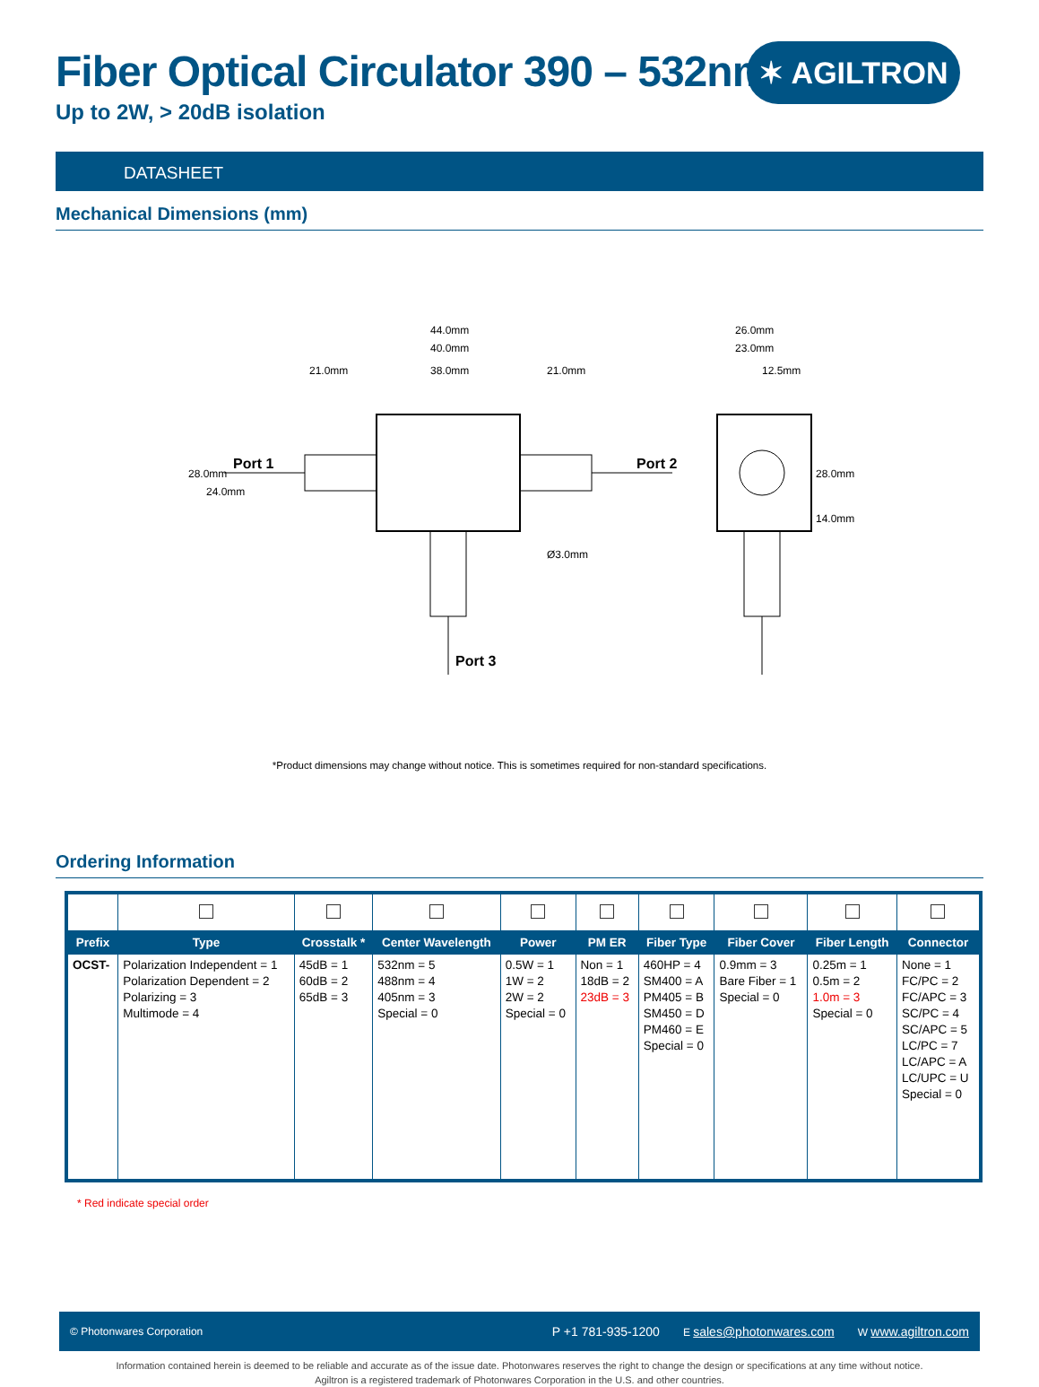✶ AGILTRON
Fiber Optical Circulator 390 – 532nm
Up to 2W, > 20dB isolation
DATASHEET
Mechanical Dimensions (mm)
44.0mm
40.0mm
38.0mm
21.0mm
21.0mm
Port 1
Port 2
Port 3
28.0mm
24.0mm
Ø3.0mm
26.0mm
23.0mm
12.5mm
28.0mm
14.0mm
*Product dimensions may change without notice. This is sometimes required for non-standard specifications.
Ordering Information
| Prefix | Type | Crosstalk * | Center Wavelength | Power | PM ER | Fiber Type | Fiber Cover | Fiber Length | Connector |
| --- | --- | --- | --- | --- | --- | --- | --- | --- | --- |
| OCST- | Polarization Independent = 1 Polarization Dependent = 2 Polarizing = 3 Multimode = 4 | 45dB = 1 60dB = 2 65dB = 3 | 532nm = 5 488nm = 4 405nm = 3 Special = 0 | 0.5W = 1 1W = 2 2W = 2 Special = 0 | Non = 1 18dB = 2 23dB = 3 | 460HP = 4 SM400 = A PM405 = B SM450 = D PM460 = E Special = 0 | 0.9mm = 3 Bare Fiber = 1 Special = 0 | 0.25m = 1 0.5m = 2 1.0m = 3 Special = 0 | None = 1 FC/PC = 2 FC/APC = 3 SC/PC = 4 SC/APC = 5 LC/PC = 7 LC/APC = A LC/UPC = U Special = 0 |
* Red indicate special order
© Photonwares Corporation P +1 781-935-1200 E sales@photonwares.com W www.agiltron.com
Information contained herein is deemed to be reliable and accurate as of the issue date. Photonwares reserves the right to change the design or specifications at any time without notice.
Agiltron is a registered trademark of Photonwares Corporation in the U.S. and other countries.